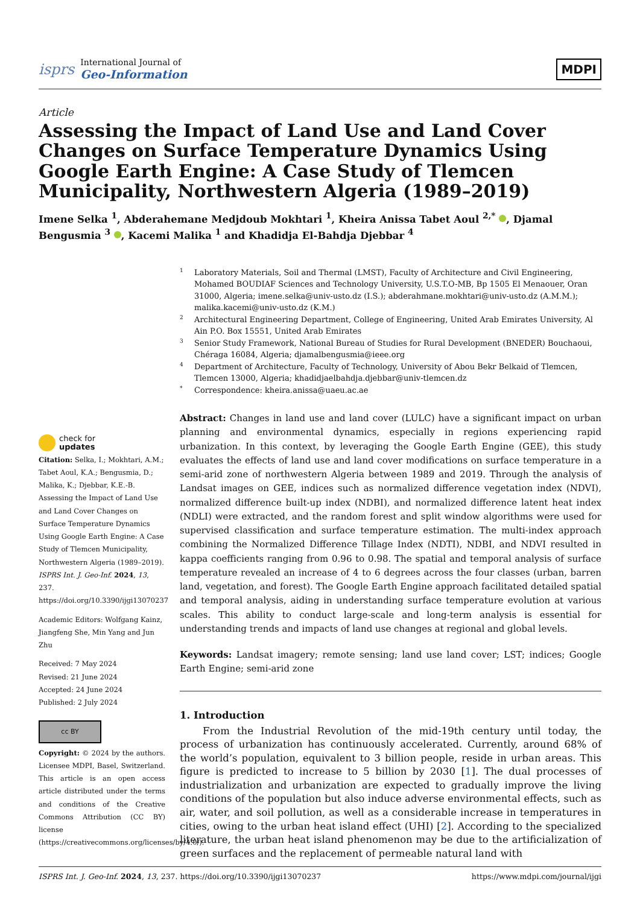isprs
International Journal of
Geo-Information
MDPI
Article
Assessing the Impact of Land Use and Land Cover Changes on Surface Temperature Dynamics Using Google Earth Engine: A Case Study of Tlemcen Municipality, Northwestern Algeria (1989–2019)
Imene Selka <sup>1</sup>, Abderahemane Medjdoub Mokhtari <sup>1</sup>, Kheira Anissa Tabet Aoul <sup>2,*</sup> , Djamal Bengusmia <sup>3</sup> , Kacemi Malika <sup>1</sup> and Khadidja El-Bahdja Djebbar <sup>4</sup>
check for
updates
Citation: Selka, I.; Mokhtari, A.M.; Tabet Aoul, K.A.; Bengusmia, D.; Malika, K.; Djebbar, K.E.-B. Assessing the Impact of Land Use and Land Cover Changes on Surface Temperature Dynamics Using Google Earth Engine: A Case Study of Tlemcen Municipality, Northwestern Algeria (1989–2019). ISPRS Int. J. Geo-Inf. 2024, 13, 237. https://doi.org/10.3390/ijgi13070237
Academic Editors: Wolfgang Kainz, Jiangfeng She, Min Yang and Jun Zhu
Received: 7 May 2024
Revised: 21 June 2024
Accepted: 24 June 2024
Published: 2 July 2024
cc BY
Copyright: © 2024 by the authors. Licensee MDPI, Basel, Switzerland. This article is an open access article distributed under the terms and conditions of the Creative Commons Attribution (CC BY) license (https://creativecommons.org/licenses/by/4.0/).
1 Laboratory Materials, Soil and Thermal (LMST), Faculty of Architecture and Civil Engineering, Mohamed BOUDIAF Sciences and Technology University, U.S.T.O-MB, Bp 1505 El Menaouer, Oran 31000, Algeria; imene.selka@univ-usto.dz (I.S.); abderahmane.mokhtari@univ-usto.dz (A.M.M.); malika.kacemi@univ-usto.dz (K.M.)
2 Architectural Engineering Department, College of Engineering, United Arab Emirates University, Al Ain P.O. Box 15551, United Arab Emirates
3 Senior Study Framework, National Bureau of Studies for Rural Development (BNEDER) Bouchaoui, Chéraga 16084, Algeria; djamalbengusmia@ieee.org
4 Department of Architecture, Faculty of Technology, University of Abou Bekr Belkaid of Tlemcen, Tlemcen 13000, Algeria; khadidjaelbahdja.djebbar@univ-tlemcen.dz
* Correspondence: kheira.anissa@uaeu.ac.ae
Abstract: Changes in land use and land cover (LULC) have a significant impact on urban planning and environmental dynamics, especially in regions experiencing rapid urbanization. In this context, by leveraging the Google Earth Engine (GEE), this study evaluates the effects of land use and land cover modifications on surface temperature in a semi-arid zone of northwestern Algeria between 1989 and 2019. Through the analysis of Landsat images on GEE, indices such as normalized difference vegetation index (NDVI), normalized difference built-up index (NDBI), and normalized difference latent heat index (NDLI) were extracted, and the random forest and split window algorithms were used for supervised classification and surface temperature estimation. The multi-index approach combining the Normalized Difference Tillage Index (NDTI), NDBI, and NDVI resulted in kappa coefficients ranging from 0.96 to 0.98. The spatial and temporal analysis of surface temperature revealed an increase of 4 to 6 degrees across the four classes (urban, barren land, vegetation, and forest). The Google Earth Engine approach facilitated detailed spatial and temporal analysis, aiding in understanding surface temperature evolution at various scales. This ability to conduct large-scale and long-term analysis is essential for understanding trends and impacts of land use changes at regional and global levels.
Keywords: Landsat imagery; remote sensing; land use land cover; LST; indices; Google Earth Engine; semi-arid zone
1. Introduction
From the Industrial Revolution of the mid-19th century until today, the process of urbanization has continuously accelerated. Currently, around 68% of the world’s population, equivalent to 3 billion people, reside in urban areas. This figure is predicted to increase to 5 billion by 2030 [1]. The dual processes of industrialization and urbanization are expected to gradually improve the living conditions of the population but also induce adverse environmental effects, such as air, water, and soil pollution, as well as a considerable increase in temperatures in cities, owing to the urban heat island effect (UHI) [2]. According to the specialized literature, the urban heat island phenomenon may be due to the artificialization of green surfaces and the replacement of permeable natural land with
ISPRS Int. J. Geo-Inf. 2024, 13, 237. https://doi.org/10.3390/ijgi13070237 https://www.mdpi.com/journal/ijgi